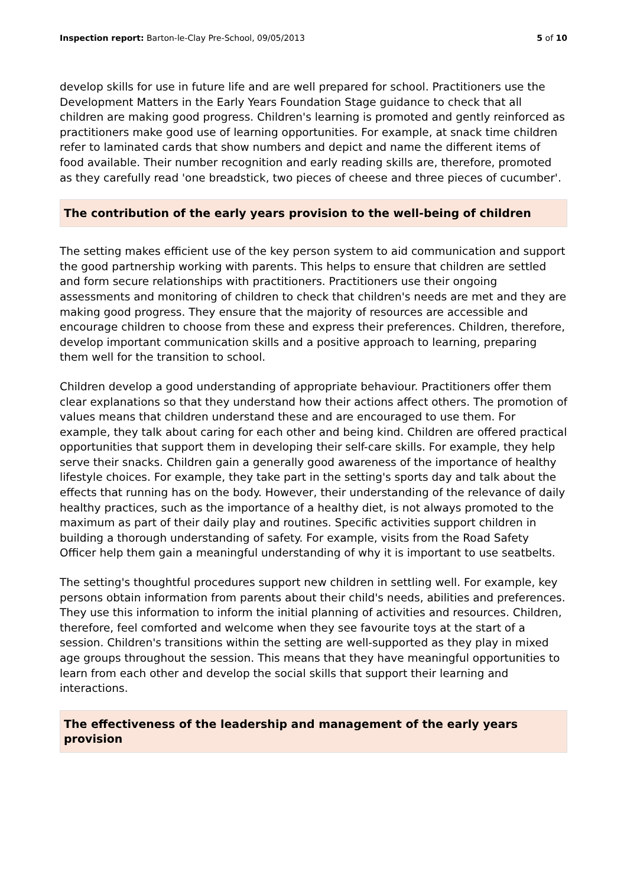Inspection report: Barton-le-Clay Pre-School, 09/05/2013 5 of 10
develop skills for use in future life and are well prepared for school. Practitioners use the Development Matters in the Early Years Foundation Stage guidance to check that all children are making good progress. Children's learning is promoted and gently reinforced as practitioners make good use of learning opportunities. For example, at snack time children refer to laminated cards that show numbers and depict and name the different items of food available. Their number recognition and early reading skills are, therefore, promoted as they carefully read 'one breadstick, two pieces of cheese and three pieces of cucumber'.
The contribution of the early years provision to the well-being of children
The setting makes efficient use of the key person system to aid communication and support the good partnership working with parents. This helps to ensure that children are settled and form secure relationships with practitioners. Practitioners use their ongoing assessments and monitoring of children to check that children's needs are met and they are making good progress. They ensure that the majority of resources are accessible and encourage children to choose from these and express their preferences. Children, therefore, develop important communication skills and a positive approach to learning, preparing them well for the transition to school.
Children develop a good understanding of appropriate behaviour. Practitioners offer them clear explanations so that they understand how their actions affect others. The promotion of values means that children understand these and are encouraged to use them. For example, they talk about caring for each other and being kind. Children are offered practical opportunities that support them in developing their self-care skills. For example, they help serve their snacks. Children gain a generally good awareness of the importance of healthy lifestyle choices. For example, they take part in the setting's sports day and talk about the effects that running has on the body. However, their understanding of the relevance of daily healthy practices, such as the importance of a healthy diet, is not always promoted to the maximum as part of their daily play and routines. Specific activities support children in building a thorough understanding of safety. For example, visits from the Road Safety Officer help them gain a meaningful understanding of why it is important to use seatbelts.
The setting's thoughtful procedures support new children in settling well. For example, key persons obtain information from parents about their child's needs, abilities and preferences. They use this information to inform the initial planning of activities and resources. Children, therefore, feel comforted and welcome when they see favourite toys at the start of a session. Children's transitions within the setting are well-supported as they play in mixed age groups throughout the session. This means that they have meaningful opportunities to learn from each other and develop the social skills that support their learning and interactions.
The effectiveness of the leadership and management of the early years provision